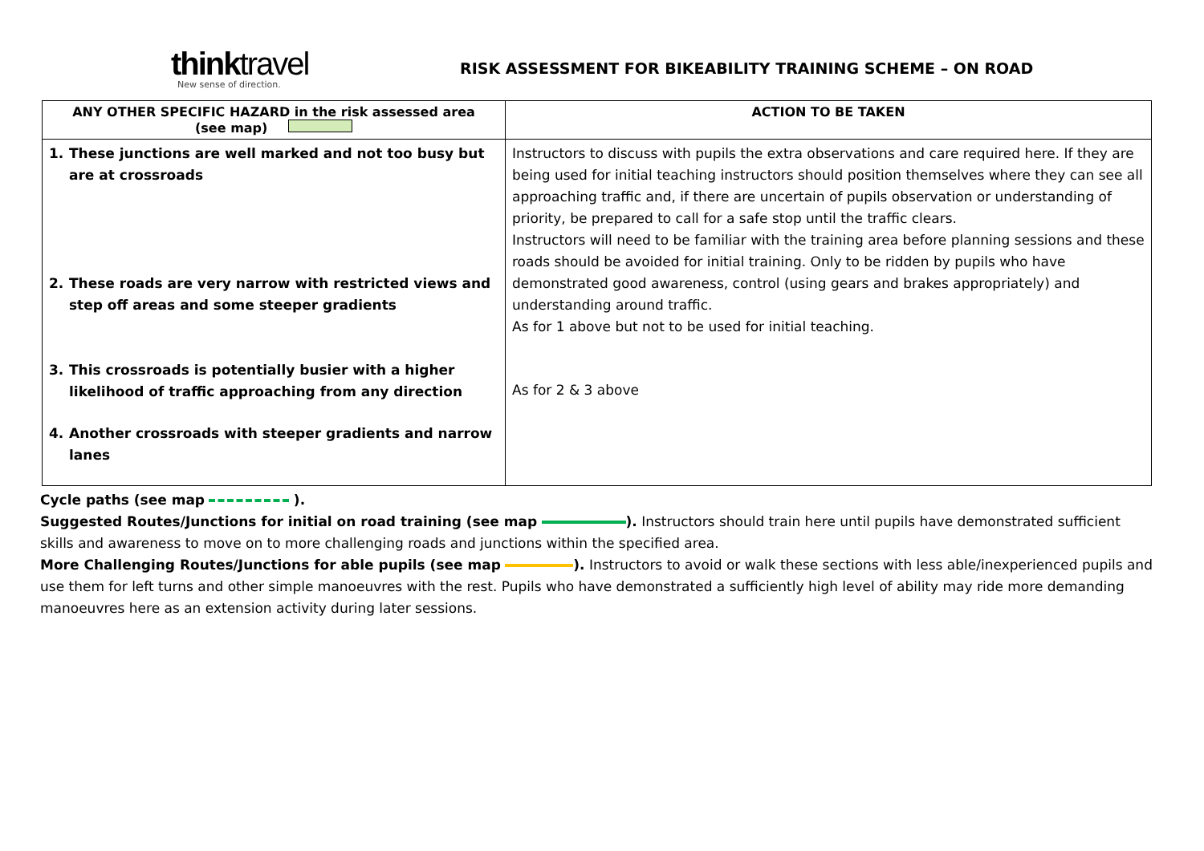thinktravel
New sense of direction.
RISK ASSESSMENT FOR BIKEABILITY TRAINING SCHEME – ON ROAD
| ANY OTHER SPECIFIC HAZARD in the risk assessed area (see map) | ACTION TO BE TAKEN |
| --- | --- |
| 1. These junctions are well marked and not too busy but are at crossroads 2. These roads are very narrow with restricted views and step off areas and some steeper gradients 3. This crossroads is potentially busier with a higher likelihood of traffic approaching from any direction 4. Another crossroads with steeper gradients and narrow lanes | Instructors to discuss with pupils the extra observations and care required here. If they are being used for initial teaching instructors should position themselves where they can see all approaching traffic and, if there are uncertain of pupils observation or understanding of priority, be prepared to call for a safe stop until the traffic clears. Instructors will need to be familiar with the training area before planning sessions and these roads should be avoided for initial training. Only to be ridden by pupils who have demonstrated good awareness, control (using gears and brakes appropriately) and understanding around traffic. As for 1 above but not to be used for initial teaching. As for 2 & 3 above |
Cycle paths (see map ).
Suggested Routes/Junctions for initial on road training (see map ). Instructors should train here until pupils have demonstrated sufficient skills and awareness to move on to more challenging roads and junctions within the specified area.
More Challenging Routes/Junctions for able pupils (see map ). Instructors to avoid or walk these sections with less able/inexperienced pupils and use them for left turns and other simple manoeuvres with the rest. Pupils who have demonstrated a sufficiently high level of ability may ride more demanding manoeuvres here as an extension activity during later sessions.